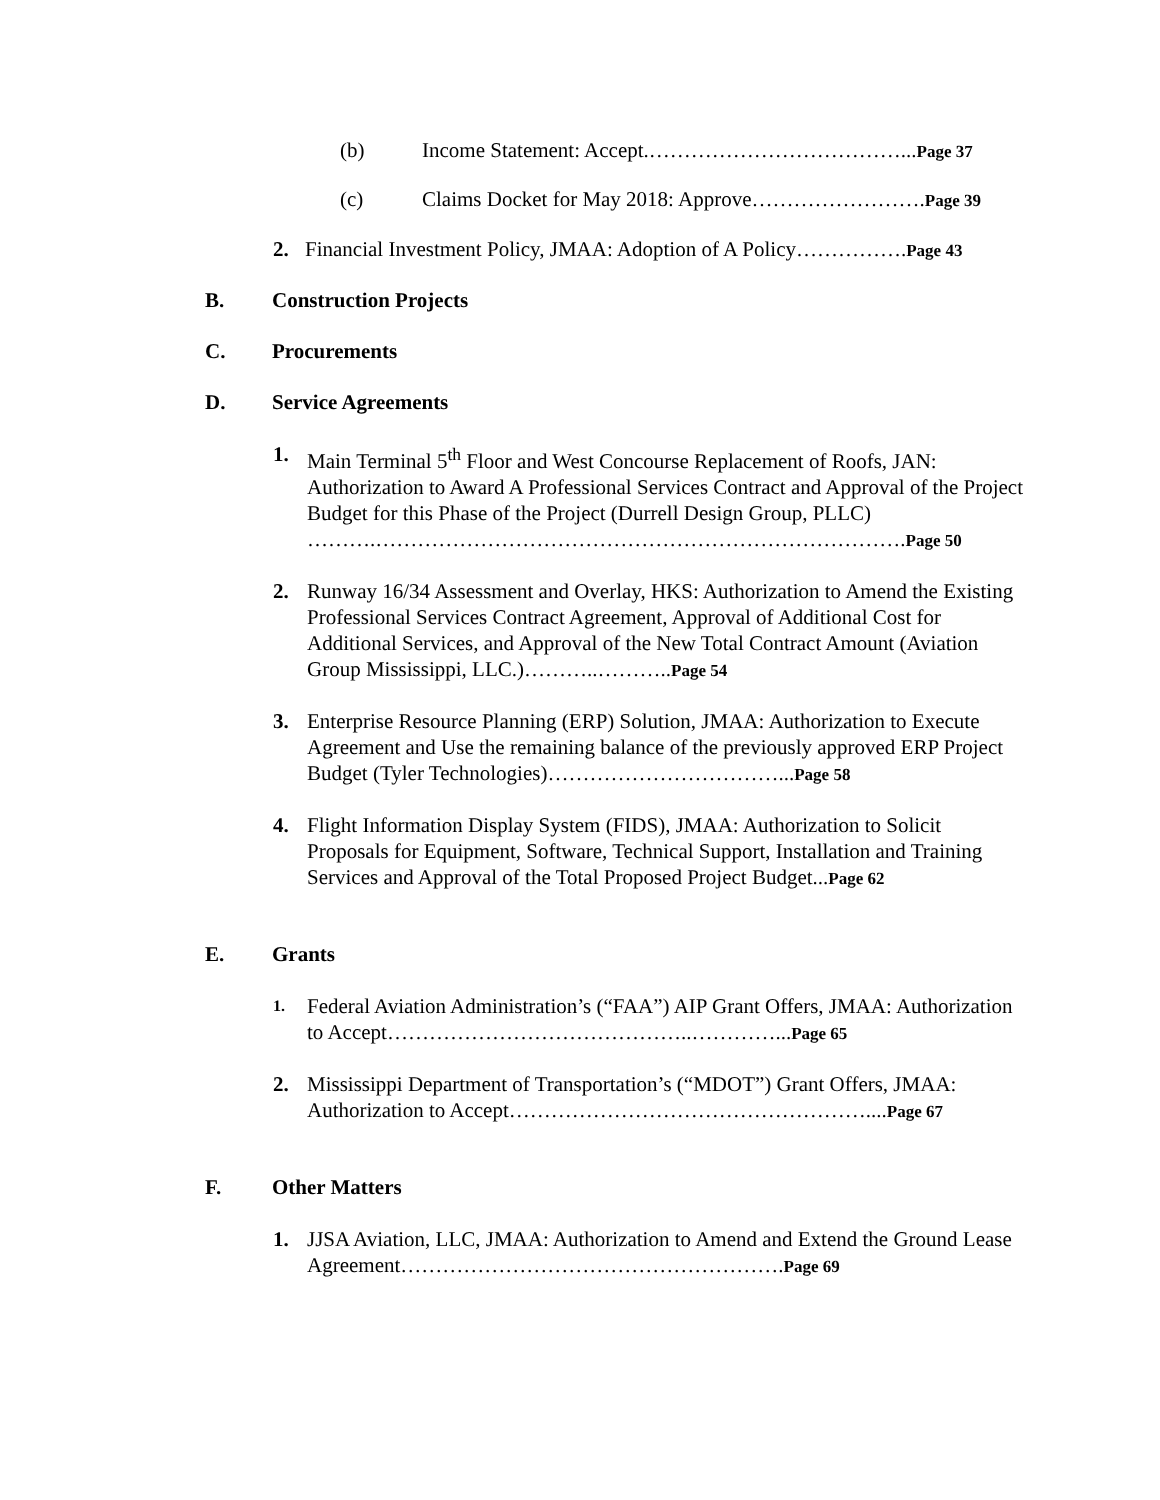(b) Income Statement: Accept.………………………………...Page 37
(c) Claims Docket for May 2018: Approve…………………….Page 39
2. Financial Investment Policy, JMAA: Adoption of A Policy…………….Page 43
B. Construction Projects
C. Procurements
D. Service Agreements
1. Main Terminal 5<sup>th</sup> Floor and West Concourse Replacement of Roofs, JAN: Authorization to Award A Professional Services Contract and Approval of the Project Budget for this Phase of the Project (Durrell Design Group, PLLC) ……….………………………………………………………………….Page 50
2. Runway 16/34 Assessment and Overlay, HKS: Authorization to Amend the Existing Professional Services Contract Agreement, Approval of Additional Cost for Additional Services, and Approval of the New Total Contract Amount (Aviation Group Mississippi, LLC.)………..………..Page 54
3. Enterprise Resource Planning (ERP) Solution, JMAA: Authorization to Execute Agreement and Use the remaining balance of the previously approved ERP Project Budget (Tyler Technologies)……………………………...Page 58
4. Flight Information Display System (FIDS), JMAA: Authorization to Solicit Proposals for Equipment, Software, Technical Support, Installation and Training Services and Approval of the Total Proposed Project Budget...Page 62
E. Grants
1. Federal Aviation Administration’s (“FAA”) AIP Grant Offers, JMAA: Authorization to Accept……………………………………..…………...Page 65
2. Mississippi Department of Transportation’s (“MDOT”) Grant Offers, JMAA: Authorization to Accept……………………………………………....Page 67
F. Other Matters
1. JJSA Aviation, LLC, JMAA: Authorization to Amend and Extend the Ground Lease Agreement……………………………………………….Page 69